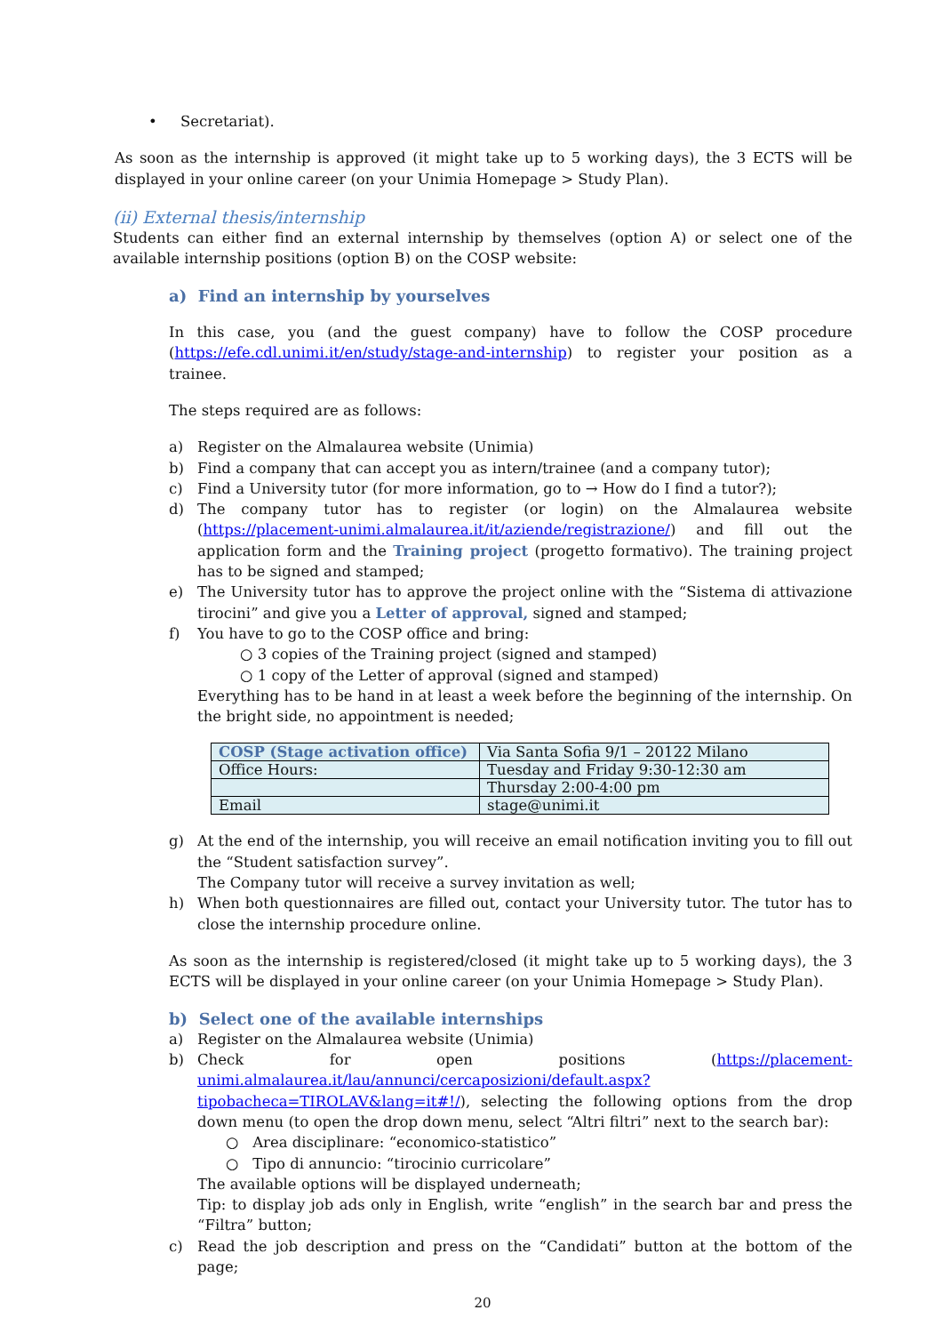• Secretariat).
As soon as the internship is approved (it might take up to 5 working days), the 3 ECTS will be displayed in your online career (on your Unimia Homepage > Study Plan).
(ii) External thesis/internship
Students can either find an external internship by themselves (option A) or select one of the available internship positions (option B) on the COSP website:
a) Find an internship by yourselves
In this case, you (and the guest company) have to follow the COSP procedure (https://efe.cdl.unimi.it/en/study/stage-and-internship) to register your position as a trainee.
The steps required are as follows:
a) Register on the Almalaurea website (Unimia)
b) Find a company that can accept you as intern/trainee (and a company tutor);
c) Find a University tutor (for more information, go to → How do I find a tutor?);
d) The company tutor has to register (or login) on the Almalaurea website (https://placement-unimi.almalaurea.it/it/aziende/registrazione/) and fill out the application form and the Training project (progetto formativo). The training project has to be signed and stamped;
e) The University tutor has to approve the project online with the “Sistema di attivazione tirocini” and give you a Letter of approval, signed and stamped;
f) You have to go to the COSP office and bring:
○ 3 copies of the Training project (signed and stamped)
○ 1 copy of the Letter of approval (signed and stamped)
Everything has to be hand in at least a week before the beginning of the internship. On the bright side, no appointment is needed;
| COSP (Stage activation office) | Via Santa Sofia 9/1 – 20122 Milano |
| Office Hours: | Tuesday and Friday 9:30-12:30 am |
| | Thursday 2:00-4:00 pm |
| Email | stage@unimi.it |
g) At the end of the internship, you will receive an email notification inviting you to fill out the “Student satisfaction survey”.
The Company tutor will receive a survey invitation as well;
h) When both questionnaires are filled out, contact your University tutor. The tutor has to close the internship procedure online.
As soon as the internship is registered/closed (it might take up to 5 working days), the 3 ECTS will be displayed in your online career (on your Unimia Homepage > Study Plan).
b) Select one of the available internships
a) Register on the Almalaurea website (Unimia)
b) Check for open positions (https://placement-unimi.almalaurea.it/lau/annunci/cercaposizioni/default.aspx?tipobacheca=TIROLAV&lang=it#!/), selecting the following options from the drop down menu (to open the drop down menu, select “Altri filtri” next to the search bar):
○ Area disciplinare: “economico-statistico”
○ Tipo di annuncio: “tirocinio curricolare”
The available options will be displayed underneath;
Tip: to display job ads only in English, write “english” in the search bar and press the “Filtra” button;
c) Read the job description and press on the “Candidati” button at the bottom of the page;
20